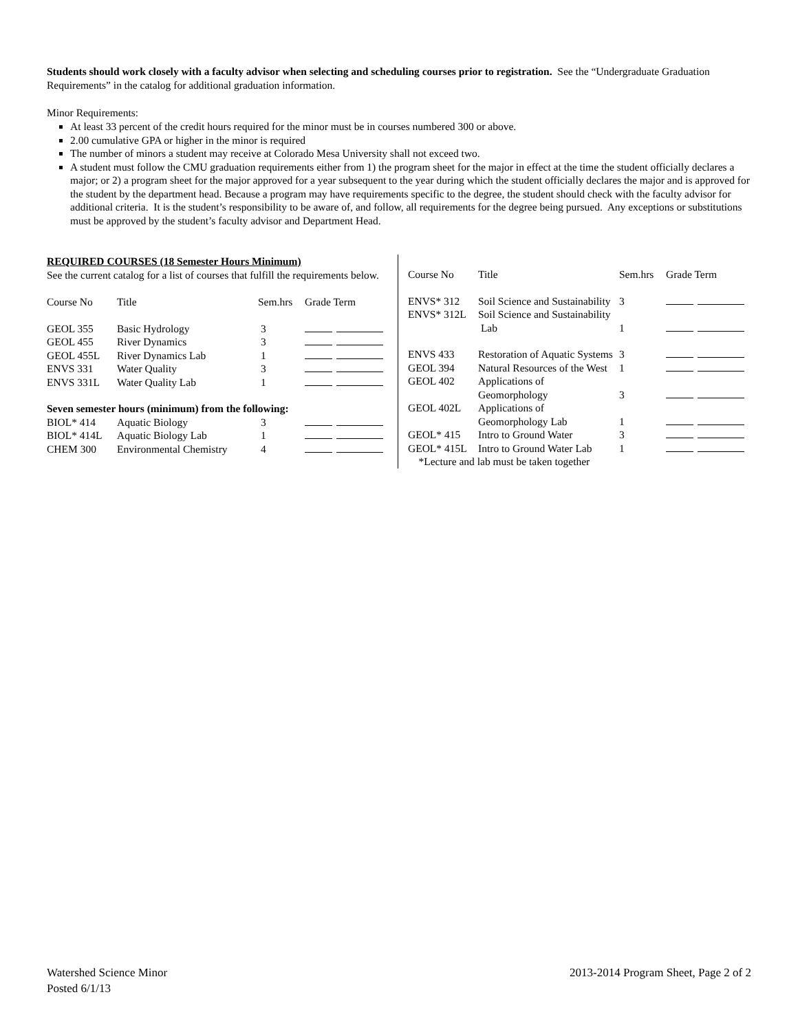Students should work closely with a faculty advisor when selecting and scheduling courses prior to registration. See the “Undergraduate Graduation Requirements” in the catalog for additional graduation information.
Minor Requirements:
At least 33 percent of the credit hours required for the minor must be in courses numbered 300 or above.
2.00 cumulative GPA or higher in the minor is required
The number of minors a student may receive at Colorado Mesa University shall not exceed two.
A student must follow the CMU graduation requirements either from 1) the program sheet for the major in effect at the time the student officially declares a major; or 2) a program sheet for the major approved for a year subsequent to the year during which the student officially declares the major and is approved for the student by the department head. Because a program may have requirements specific to the degree, the student should check with the faculty advisor for additional criteria. It is the student’s responsibility to be aware of, and follow, all requirements for the degree being pursued. Any exceptions or substitutions must be approved by the student’s faculty advisor and Department Head.
REQUIRED COURSES (18 Semester Hours Minimum)
See the current catalog for a list of courses that fulfill the requirements below.
| Course No | Title | Sem.hrs | Grade Term |
| --- | --- | --- | --- |
| GEOL 355 | Basic Hydrology | 3 | |
| GEOL 455 | River Dynamics | 3 | |
| GEOL 455L | River Dynamics Lab | 1 | |
| ENVS 331 | Water Quality | 3 | |
| ENVS 331L | Water Quality Lab | 1 | |
| Seven semester hours (minimum) from the following: | | | |
| BIOL* 414 | Aquatic Biology | 3 | |
| BIOL* 414L | Aquatic Biology Lab | 1 | |
| CHEM 300 | Environmental Chemistry | 4 | |
| Course No | Title | Sem.hrs | Grade Term |
| --- | --- | --- | --- |
| ENVS* 312 | Soil Science and Sustainability | 3 | |
| ENVS* 312L | Soil Science and Sustainability Lab | 1 | |
| ENVS 433 | Restoration of Aquatic Systems | 3 | |
| GEOL 394 | Natural Resources of the West | 1 | |
| GEOL 402 | Applications of Geomorphology | 3 | |
| GEOL 402L | Applications of Geomorphology Lab | 1 | |
| GEOL* 415 | Intro to Ground Water | 3 | |
| GEOL* 415L | Intro to Ground Water Lab | 1 | |
| *Lecture and lab must be taken together | | | |
Watershed Science Minor
Posted 6/1/13
2013-2014 Program Sheet, Page 2 of 2